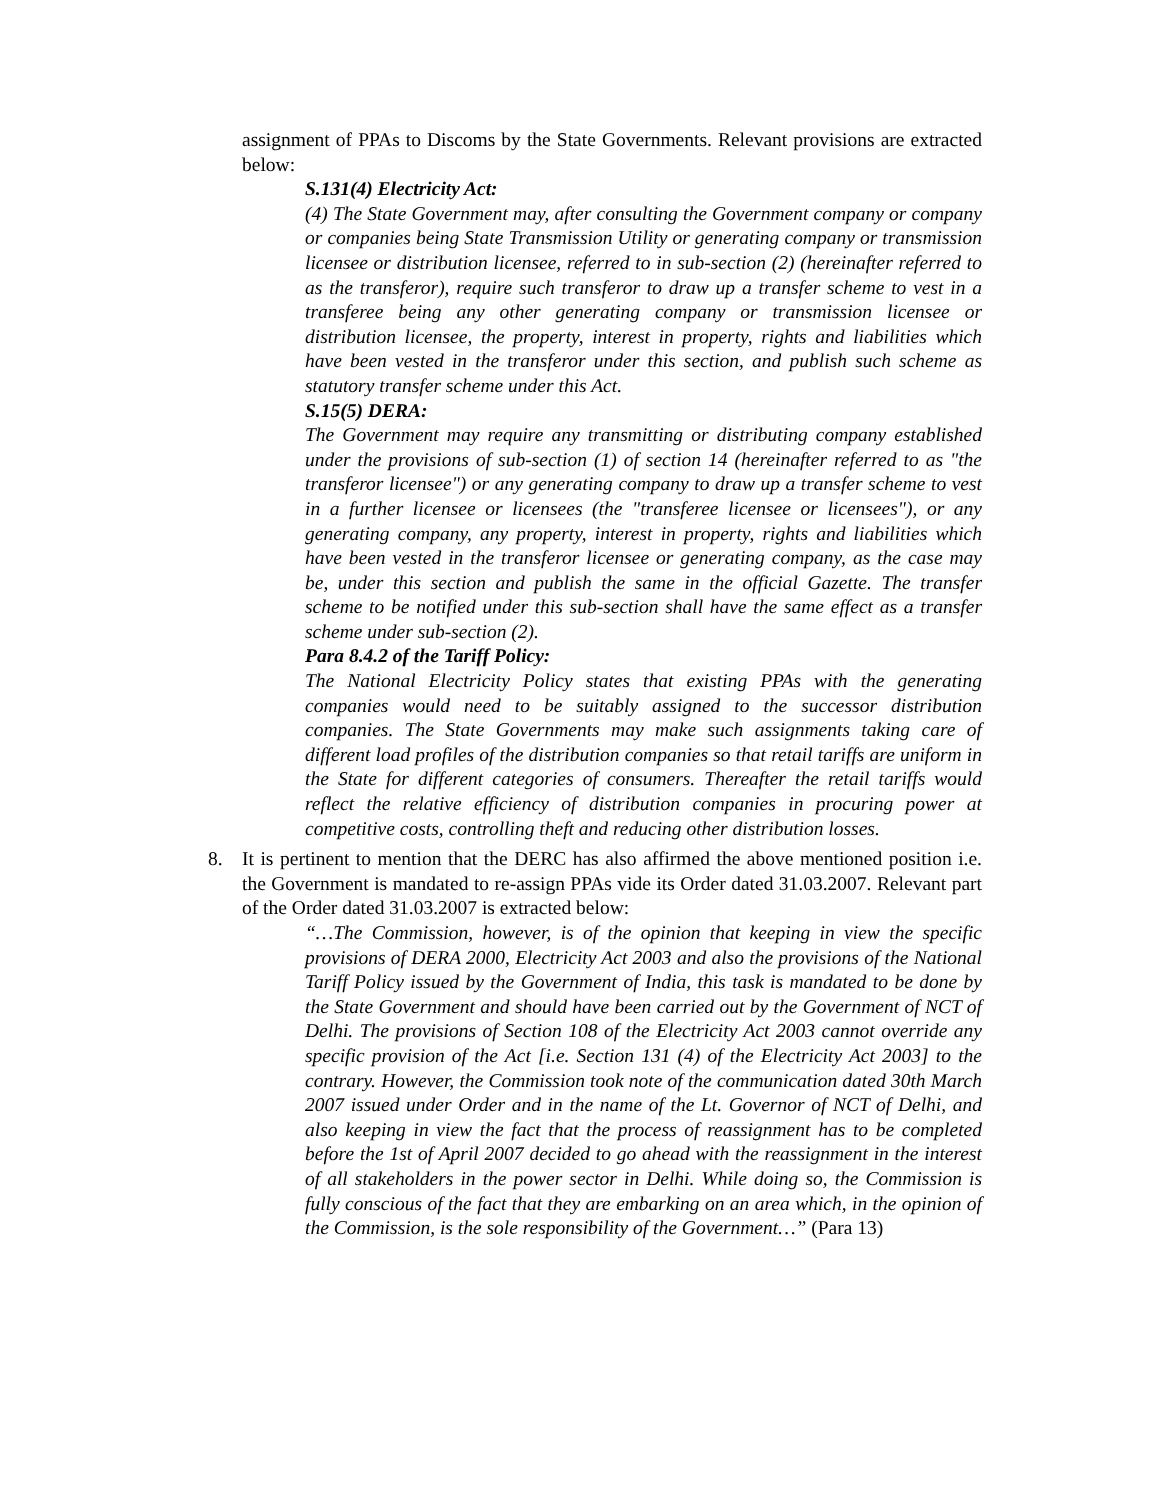assignment of PPAs to Discoms by the State Governments. Relevant provisions are extracted below:
S.131(4) Electricity Act:
(4) The State Government may, after consulting the Government company or company or companies being State Transmission Utility or generating company or transmission licensee or distribution licensee, referred to in sub-section (2) (hereinafter referred to as the transferor), require such transferor to draw up a transfer scheme to vest in a transferee being any other generating company or transmission licensee or distribution licensee, the property, interest in property, rights and liabilities which have been vested in the transferor under this section, and publish such scheme as statutory transfer scheme under this Act.
S.15(5) DERA:
The Government may require any transmitting or distributing company established under the provisions of sub-section (1) of section 14 (hereinafter referred to as "the transferor licensee") or any generating company to draw up a transfer scheme to vest in a further licensee or licensees (the "transferee licensee or licensees"), or any generating company, any property, interest in property, rights and liabilities which have been vested in the transferor licensee or generating company, as the case may be, under this section and publish the same in the official Gazette. The transfer scheme to be notified under this sub-section shall have the same effect as a transfer scheme under sub-section (2).
Para 8.4.2 of the Tariff Policy:
The National Electricity Policy states that existing PPAs with the generating companies would need to be suitably assigned to the successor distribution companies. The State Governments may make such assignments taking care of different load profiles of the distribution companies so that retail tariffs are uniform in the State for different categories of consumers. Thereafter the retail tariffs would reflect the relative efficiency of distribution companies in procuring power at competitive costs, controlling theft and reducing other distribution losses.
8. It is pertinent to mention that the DERC has also affirmed the above mentioned position i.e. the Government is mandated to re-assign PPAs vide its Order dated 31.03.2007. Relevant part of the Order dated 31.03.2007 is extracted below:
“…The Commission, however, is of the opinion that keeping in view the specific provisions of DERA 2000, Electricity Act 2003 and also the provisions of the National Tariff Policy issued by the Government of India, this task is mandated to be done by the State Government and should have been carried out by the Government of NCT of Delhi. The provisions of Section 108 of the Electricity Act 2003 cannot override any specific provision of the Act [i.e. Section 131 (4) of the Electricity Act 2003] to the contrary. However, the Commission took note of the communication dated 30th March 2007 issued under Order and in the name of the Lt. Governor of NCT of Delhi, and also keeping in view the fact that the process of reassignment has to be completed before the 1st of April 2007 decided to go ahead with the reassignment in the interest of all stakeholders in the power sector in Delhi. While doing so, the Commission is fully conscious of the fact that they are embarking on an area which, in the opinion of the Commission, is the sole responsibility of the Government…” (Para 13)